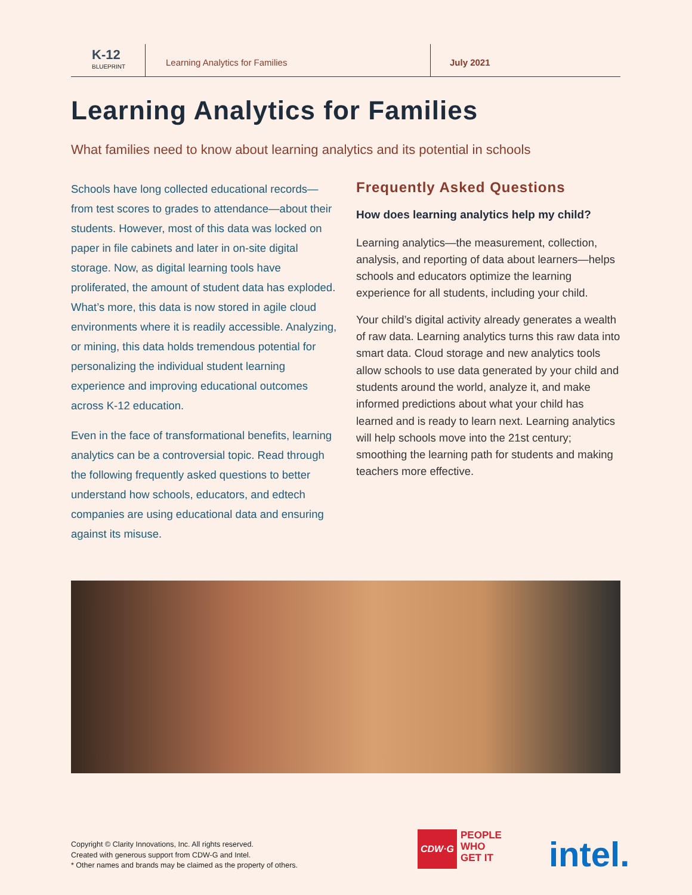K-12
BLUEPRINT
Learning Analytics for Families July 2021
Learning Analytics for Families
What families need to know about learning analytics and its potential in schools
Schools have long collected educational records—from test scores to grades to attendance—about their students. However, most of this data was locked on paper in file cabinets and later in on-site digital storage. Now, as digital learning tools have proliferated, the amount of student data has exploded. What’s more, this data is now stored in agile cloud environments where it is readily accessible. Analyzing, or mining, this data holds tremendous potential for personalizing the individual student learning experience and improving educational outcomes across K-12 education.
Even in the face of transformational benefits, learning analytics can be a controversial topic. Read through the following frequently asked questions to better understand how schools, educators, and edtech companies are using educational data and ensuring against its misuse.
Frequently Asked Questions
How does learning analytics help my child?
Learning analytics—the measurement, collection, analysis, and reporting of data about learners—helps schools and educators optimize the learning experience for all students, including your child.
Your child’s digital activity already generates a wealth of raw data. Learning analytics turns this raw data into smart data. Cloud storage and new analytics tools allow schools to use data generated by your child and students around the world, analyze it, and make informed predictions about what your child has learned and is ready to learn next. Learning analytics will help schools move into the 21st century; smoothing the learning path for students and making teachers more effective.
Copyright © Clarity Innovations, Inc. All rights reserved.
Created with generous support from CDW-G and Intel.
* Other names and brands may be claimed as the property of others.
CDW·G
PEOPLE
WHO
GET IT
intel.